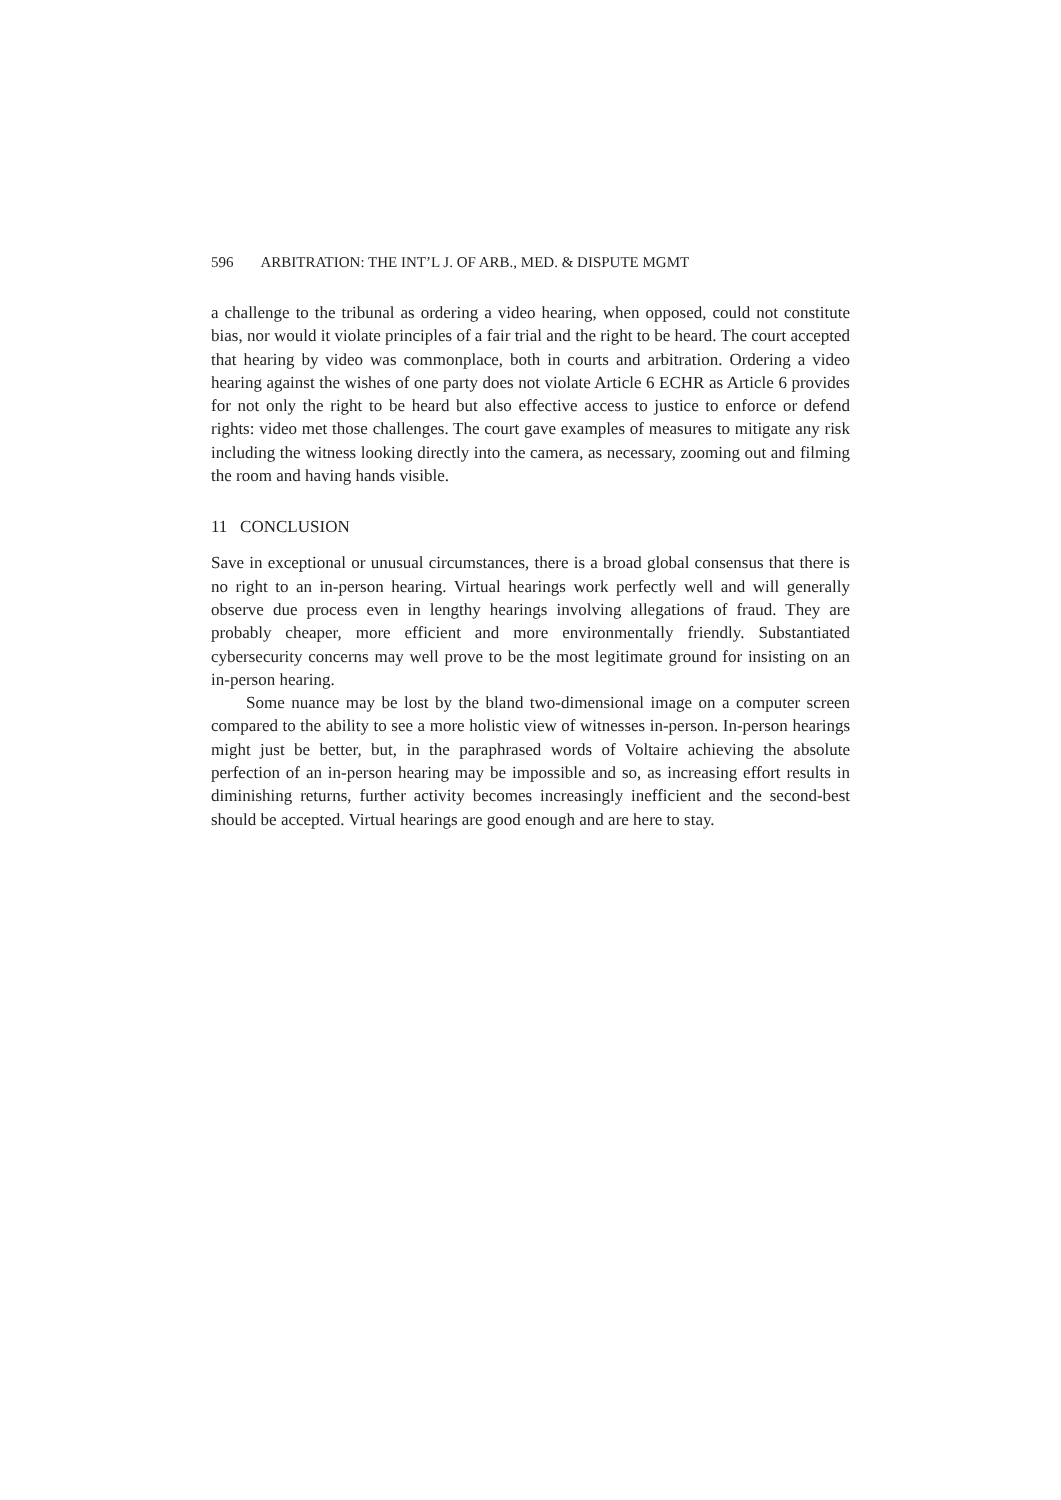596 ARBITRATION: THE INT’L J. OF ARB., MED. & DISPUTE MGMT
a challenge to the tribunal as ordering a video hearing, when opposed, could not constitute bias, nor would it violate principles of a fair trial and the right to be heard. The court accepted that hearing by video was commonplace, both in courts and arbitration. Ordering a video hearing against the wishes of one party does not violate Article 6 ECHR as Article 6 provides for not only the right to be heard but also effective access to justice to enforce or defend rights: video met those challenges. The court gave examples of measures to mitigate any risk including the witness looking directly into the camera, as necessary, zooming out and filming the room and having hands visible.
11 CONCLUSION
Save in exceptional or unusual circumstances, there is a broad global consensus that there is no right to an in-person hearing. Virtual hearings work perfectly well and will generally observe due process even in lengthy hearings involving allegations of fraud. They are probably cheaper, more efficient and more environmentally friendly. Substantiated cybersecurity concerns may well prove to be the most legitimate ground for insisting on an in-person hearing.
Some nuance may be lost by the bland two-dimensional image on a computer screen compared to the ability to see a more holistic view of witnesses in-person. In-person hearings might just be better, but, in the paraphrased words of Voltaire achieving the absolute perfection of an in-person hearing may be impossible and so, as increasing effort results in diminishing returns, further activity becomes increasingly inefficient and the second-best should be accepted. Virtual hearings are good enough and are here to stay.